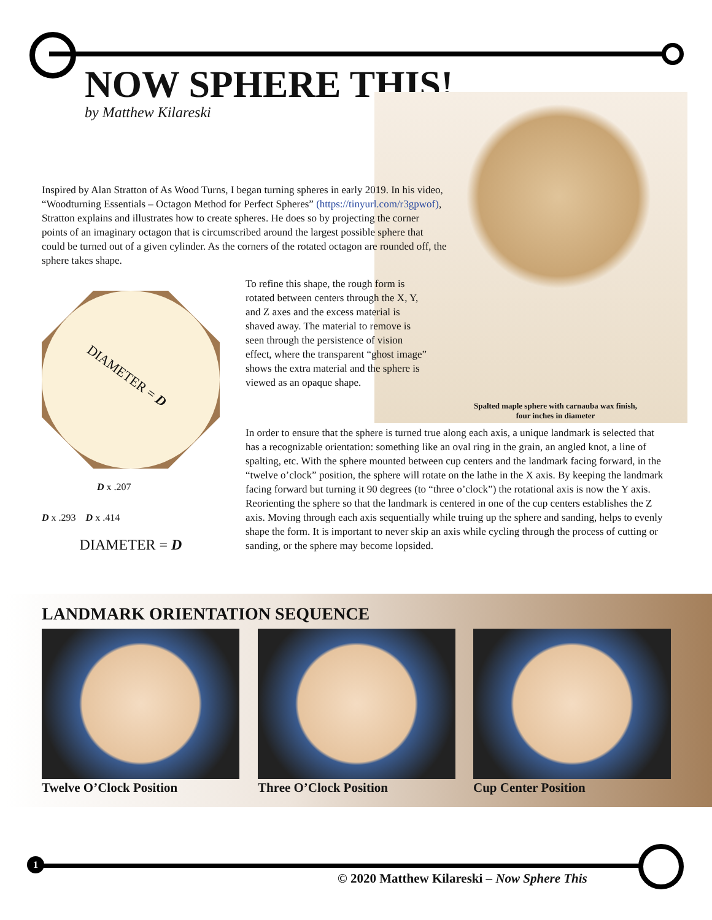NOW SPHERE THIS!
by Matthew Kilareski
Inspired by Alan Stratton of As Wood Turns, I began turning spheres in early 2019. In his video, “Woodturning Essentials – Octagon Method for Perfect Spheres” (https://tinyurl.com/r3gpwof), Stratton explains and illustrates how to create spheres. He does so by projecting the corner points of an imaginary octagon that is circumscribed around the largest possible sphere that could be turned out of a given cylinder. As the corners of the rotated octagon are rounded off, the sphere takes shape.
DIAMETER = D
D x .207
D x .293 D x .414
DIAMETER = D
To refine this shape, the rough form is rotated between centers through the X, Y, and Z axes and the excess material is shaved away. The material to remove is seen through the persistence of vision effect, where the transparent “ghost image” shows the extra material and the sphere is viewed as an opaque shape.
Spalted maple sphere with carnauba wax finish, four inches in diameter
In order to ensure that the sphere is turned true along each axis, a unique landmark is selected that has a recognizable orientation: something like an oval ring in the grain, an angled knot, a line of spalting, etc. With the sphere mounted between cup centers and the landmark facing forward, in the “twelve o’clock” position, the sphere will rotate on the lathe in the X axis. By keeping the landmark facing forward but turning it 90 degrees (to “three o’clock”) the rotational axis is now the Y axis. Reorienting the sphere so that the landmark is centered in one of the cup centers establishes the Z axis. Moving through each axis sequentially while truing up the sphere and sanding, helps to evenly shape the form. It is important to never skip an axis while cycling through the process of cutting or sanding, or the sphere may become lopsided.
LANDMARK ORIENTATION SEQUENCE
Twelve O’Clock Position Three O’Clock Position Cup Center Position
1
© 2020 Matthew Kilareski – Now Sphere This